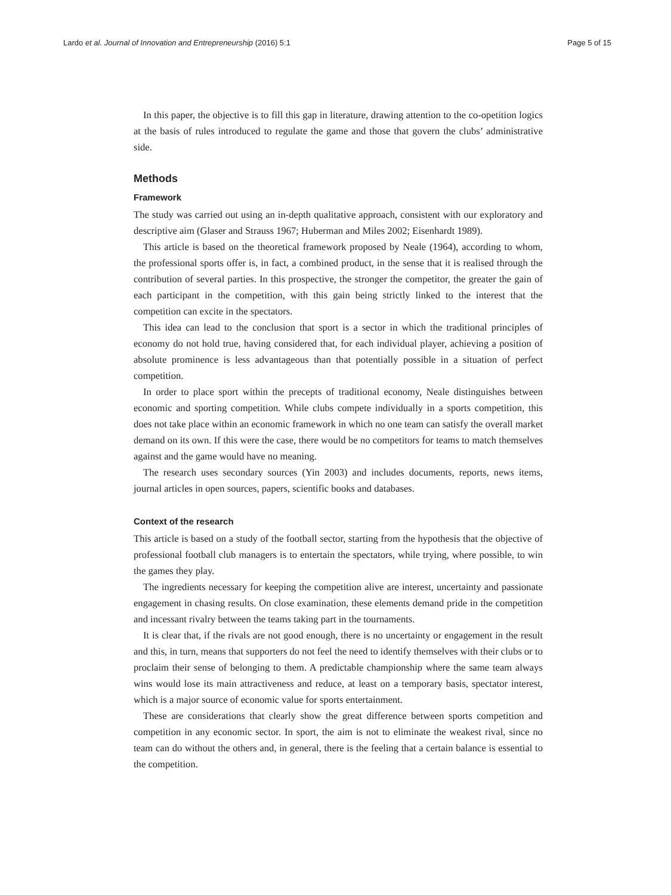Lardo et al. Journal of Innovation and Entrepreneurship (2016) 5:1 Page 5 of 15
In this paper, the objective is to fill this gap in literature, drawing attention to the co-opetition logics at the basis of rules introduced to regulate the game and those that govern the clubs’ administrative side.
Methods
Framework
The study was carried out using an in-depth qualitative approach, consistent with our exploratory and descriptive aim (Glaser and Strauss 1967; Huberman and Miles 2002; Eisenhardt 1989).
This article is based on the theoretical framework proposed by Neale (1964), according to whom, the professional sports offer is, in fact, a combined product, in the sense that it is realised through the contribution of several parties. In this prospective, the stronger the competitor, the greater the gain of each participant in the competition, with this gain being strictly linked to the interest that the competition can excite in the spectators.
This idea can lead to the conclusion that sport is a sector in which the traditional principles of economy do not hold true, having considered that, for each individual player, achieving a position of absolute prominence is less advantageous than that potentially possible in a situation of perfect competition.
In order to place sport within the precepts of traditional economy, Neale distinguishes between economic and sporting competition. While clubs compete individually in a sports competition, this does not take place within an economic framework in which no one team can satisfy the overall market demand on its own. If this were the case, there would be no competitors for teams to match themselves against and the game would have no meaning.
The research uses secondary sources (Yin 2003) and includes documents, reports, news items, journal articles in open sources, papers, scientific books and databases.
Context of the research
This article is based on a study of the football sector, starting from the hypothesis that the objective of professional football club managers is to entertain the spectators, while trying, where possible, to win the games they play.
The ingredients necessary for keeping the competition alive are interest, uncertainty and passionate engagement in chasing results. On close examination, these elements demand pride in the competition and incessant rivalry between the teams taking part in the tournaments.
It is clear that, if the rivals are not good enough, there is no uncertainty or engagement in the result and this, in turn, means that supporters do not feel the need to identify themselves with their clubs or to proclaim their sense of belonging to them. A predictable championship where the same team always wins would lose its main attractiveness and reduce, at least on a temporary basis, spectator interest, which is a major source of economic value for sports entertainment.
These are considerations that clearly show the great difference between sports competition and competition in any economic sector. In sport, the aim is not to eliminate the weakest rival, since no team can do without the others and, in general, there is the feeling that a certain balance is essential to the competition.